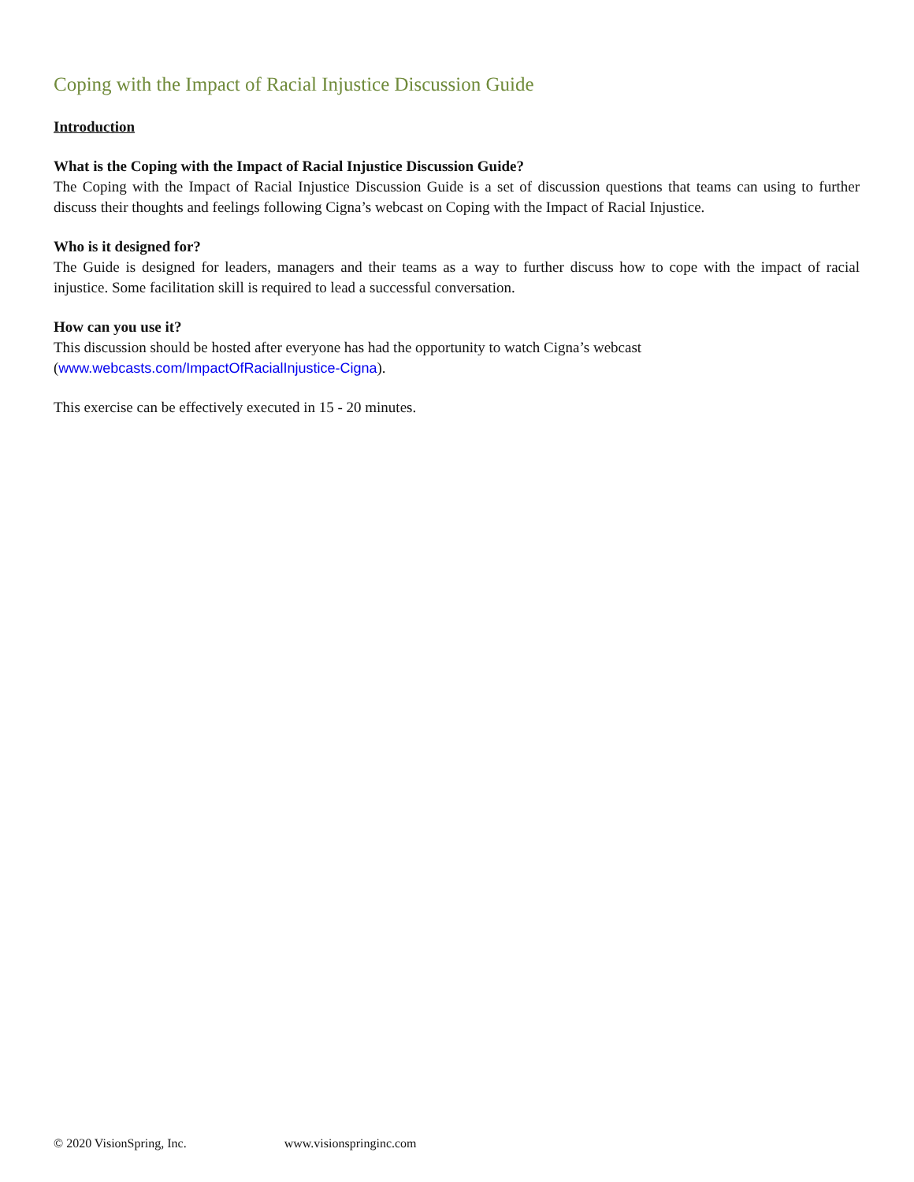Coping with the Impact of Racial Injustice Discussion Guide
Introduction
What is the Coping with the Impact of Racial Injustice Discussion Guide?
The Coping with the Impact of Racial Injustice Discussion Guide is a set of discussion questions that teams can using to further discuss their thoughts and feelings following Cigna’s webcast on Coping with the Impact of Racial Injustice.
Who is it designed for?
The Guide is designed for leaders, managers and their teams as a way to further discuss how to cope with the impact of racial injustice. Some facilitation skill is required to lead a successful conversation.
How can you use it?
This discussion should be hosted after everyone has had the opportunity to watch Cigna’s webcast
(www.webcasts.com/ImpactOfRacialInjustice-Cigna).
This exercise can be effectively executed in 15 - 20 minutes.
© 2020 VisionSpring, Inc. www.visionspringinc.com